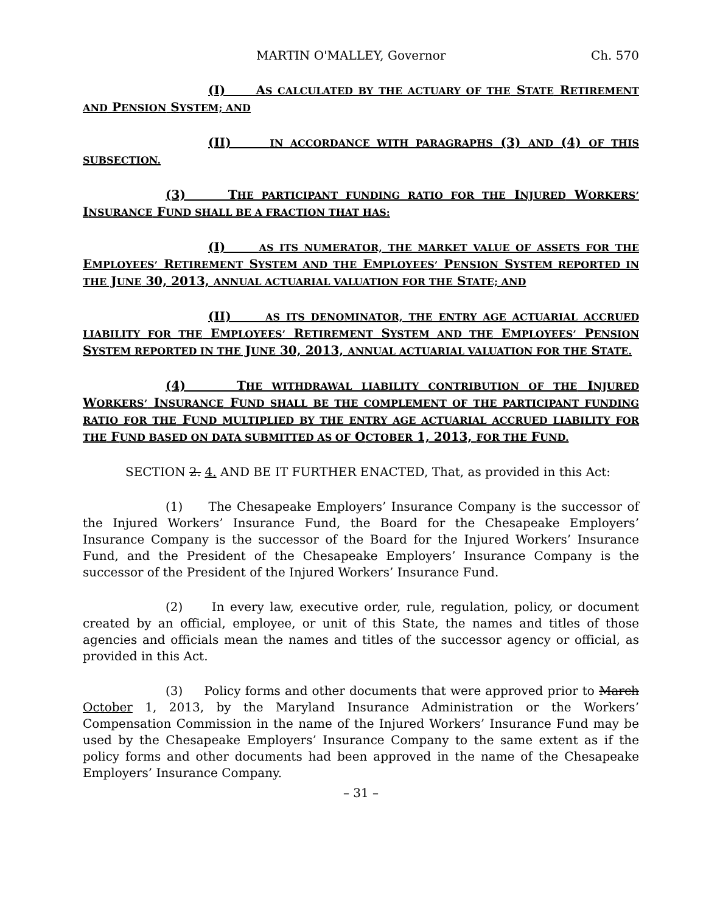MARTIN O'MALLEY, Governor Ch. 570
(I) AS CALCULATED BY THE ACTUARY OF THE STATE RETIREMENT AND PENSION SYSTEM; AND
(II) IN ACCORDANCE WITH PARAGRAPHS (3) AND (4) OF THIS SUBSECTION.
(3) THE PARTICIPANT FUNDING RATIO FOR THE INJURED WORKERS’ INSURANCE FUND SHALL BE A FRACTION THAT HAS:
(I) AS ITS NUMERATOR, THE MARKET VALUE OF ASSETS FOR THE EMPLOYEES’ RETIREMENT SYSTEM AND THE EMPLOYEES’ PENSION SYSTEM REPORTED IN THE JUNE 30, 2013, ANNUAL ACTUARIAL VALUATION FOR THE STATE; AND
(II) AS ITS DENOMINATOR, THE ENTRY AGE ACTUARIAL ACCRUED LIABILITY FOR THE EMPLOYEES’ RETIREMENT SYSTEM AND THE EMPLOYEES’ PENSION SYSTEM REPORTED IN THE JUNE 30, 2013, ANNUAL ACTUARIAL VALUATION FOR THE STATE.
(4) THE WITHDRAWAL LIABILITY CONTRIBUTION OF THE INJURED WORKERS’ INSURANCE FUND SHALL BE THE COMPLEMENT OF THE PARTICIPANT FUNDING RATIO FOR THE FUND MULTIPLIED BY THE ENTRY AGE ACTUARIAL ACCRUED LIABILITY FOR THE FUND BASED ON DATA SUBMITTED AS OF OCTOBER 1, 2013, FOR THE FUND.
SECTION 2. 4. AND BE IT FURTHER ENACTED, That, as provided in this Act:
(1) The Chesapeake Employers’ Insurance Company is the successor of the Injured Workers’ Insurance Fund, the Board for the Chesapeake Employers’ Insurance Company is the successor of the Board for the Injured Workers’ Insurance Fund, and the President of the Chesapeake Employers’ Insurance Company is the successor of the President of the Injured Workers’ Insurance Fund.
(2) In every law, executive order, rule, regulation, policy, or document created by an official, employee, or unit of this State, the names and titles of those agencies and officials mean the names and titles of the successor agency or official, as provided in this Act.
(3) Policy forms and other documents that were approved prior to March October 1, 2013, by the Maryland Insurance Administration or the Workers’ Compensation Commission in the name of the Injured Workers’ Insurance Fund may be used by the Chesapeake Employers’ Insurance Company to the same extent as if the policy forms and other documents had been approved in the name of the Chesapeake Employers’ Insurance Company.
– 31 –